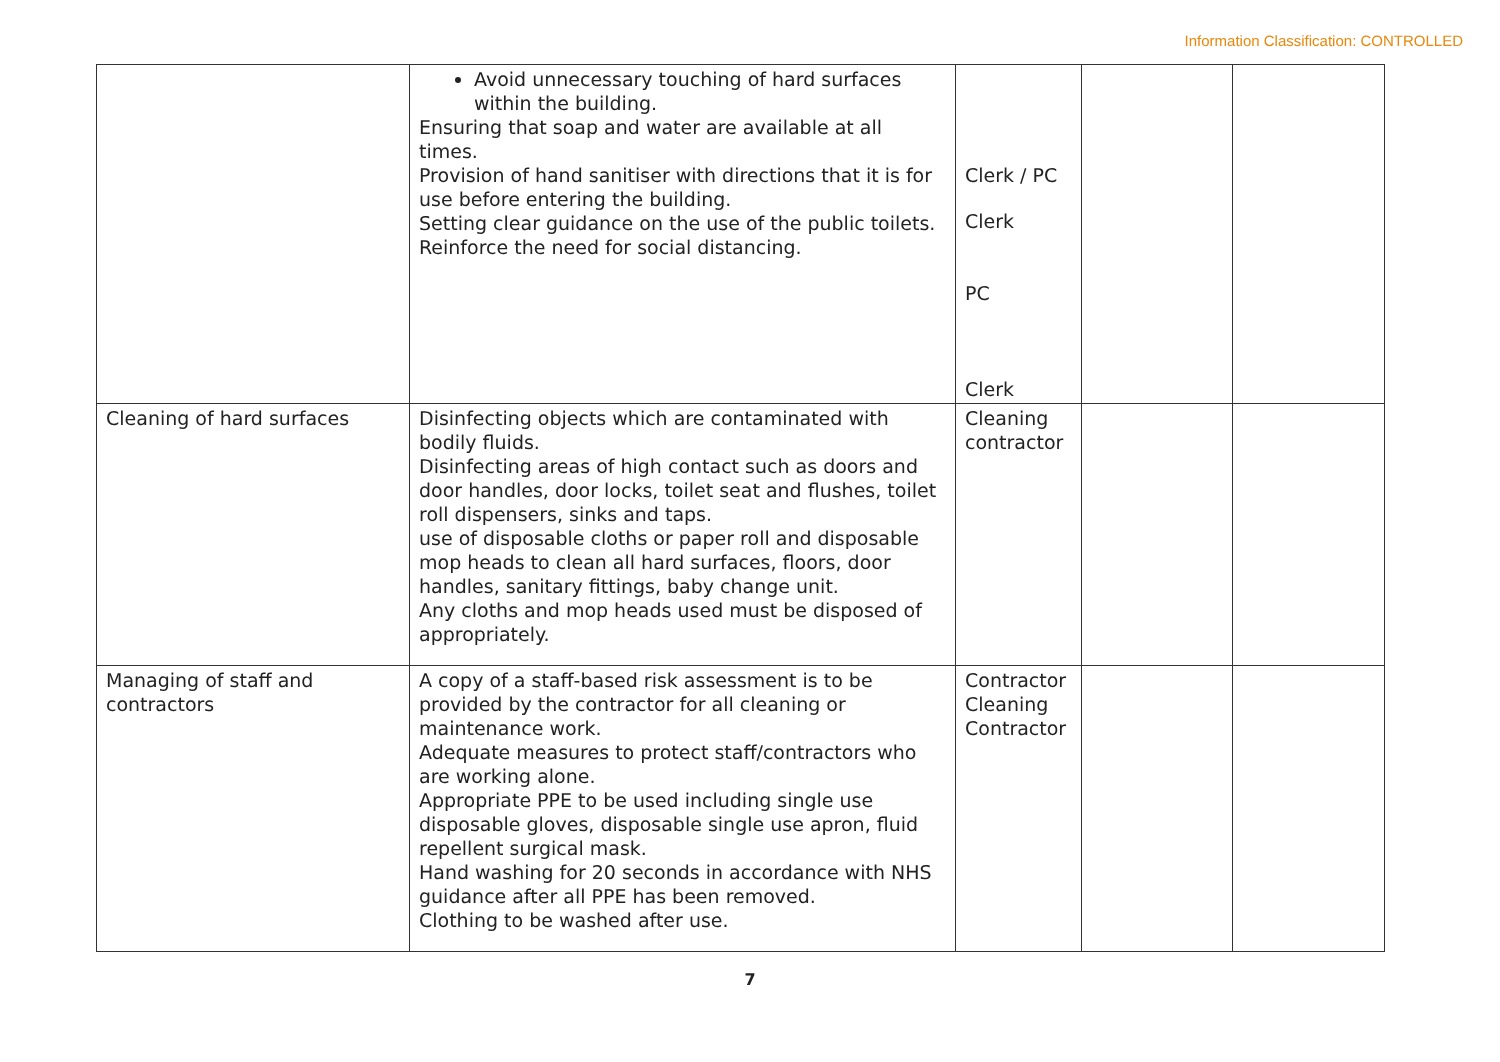Information Classification: CONTROLLED
| | Avoid unnecessary touching of hard surfaces within the building. Ensuring that soap and water are available at all times. Provision of hand sanitiser with directions that it is for use before entering the building. Setting clear guidance on the use of the public toilets. Reinforce the need for social distancing. | Clerk / PC Clerk PC Clerk | | |
| Cleaning of hard surfaces | Disinfecting objects which are contaminated with bodily fluids. Disinfecting areas of high contact such as doors and door handles, door locks, toilet seat and flushes, toilet roll dispensers, sinks and taps. use of disposable cloths or paper roll and disposable mop heads to clean all hard surfaces, floors, door handles, sanitary fittings, baby change unit. Any cloths and mop heads used must be disposed of appropriately. | Cleaning contractor | | |
| Managing of staff and contractors | A copy of a staff-based risk assessment is to be provided by the contractor for all cleaning or maintenance work. Adequate measures to protect staff/contractors who are working alone. Appropriate PPE to be used including single use disposable gloves, disposable single use apron, fluid repellent surgical mask. Hand washing for 20 seconds in accordance with NHS guidance after all PPE has been removed. Clothing to be washed after use. | Contractor Cleaning Contractor | | |
7